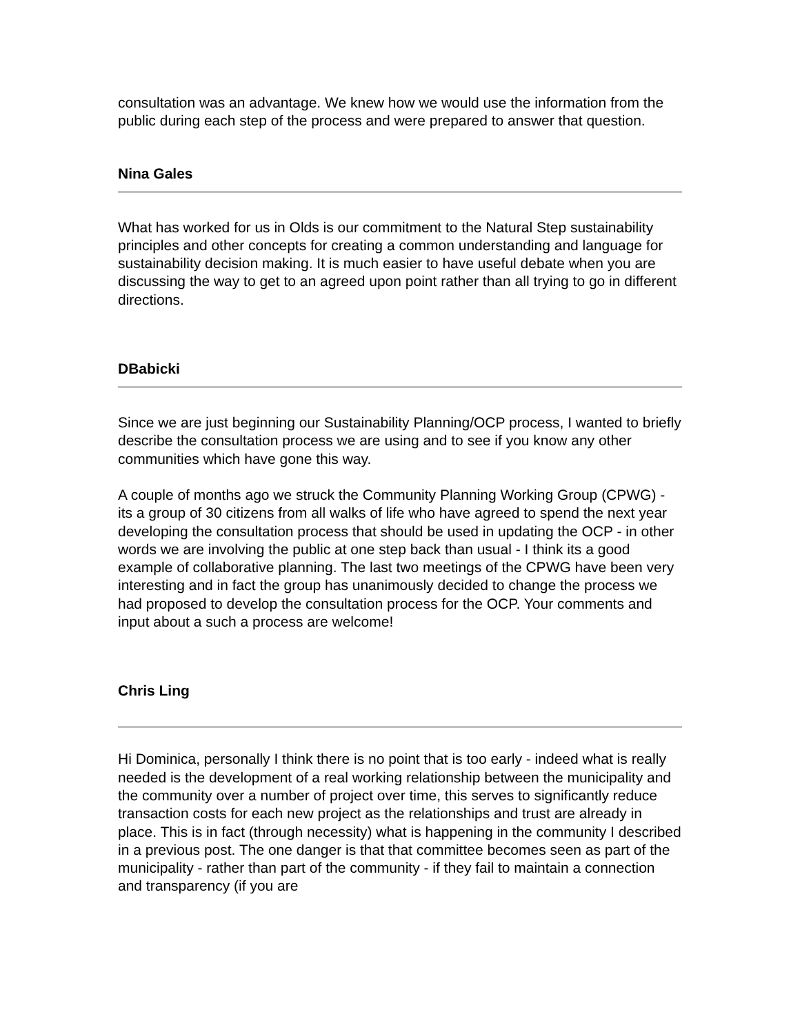consultation was an advantage. We knew how we would use the information from the public during each step of the process and were prepared to answer that question.
Nina Gales
What has worked for us in Olds is our commitment to the Natural Step sustainability principles and other concepts for creating a common understanding and language for sustainability decision making. It is much easier to have useful debate when you are discussing the way to get to an agreed upon point rather than all trying to go in different directions.
DBabicki
Since we are just beginning our Sustainability Planning/OCP process, I wanted to briefly describe the consultation process we are using and to see if you know any other communities which have gone this way.
A couple of months ago we struck the Community Planning Working Group (CPWG) - its a group of 30 citizens from all walks of life who have agreed to spend the next year developing the consultation process that should be used in updating the OCP - in other words we are involving the public at one step back than usual - I think its a good example of collaborative planning. The last two meetings of the CPWG have been very interesting and in fact the group has unanimously decided to change the process we had proposed to develop the consultation process for the OCP. Your comments and input about a such a process are welcome!
Chris Ling
Hi Dominica, personally I think there is no point that is too early - indeed what is really needed is the development of a real working relationship between the municipality and the community over a number of project over time, this serves to significantly reduce transaction costs for each new project as the relationships and trust are already in place. This is in fact (through necessity) what is happening in the community I described in a previous post. The one danger is that that committee becomes seen as part of the municipality - rather than part of the community - if they fail to maintain a connection and transparency (if you are